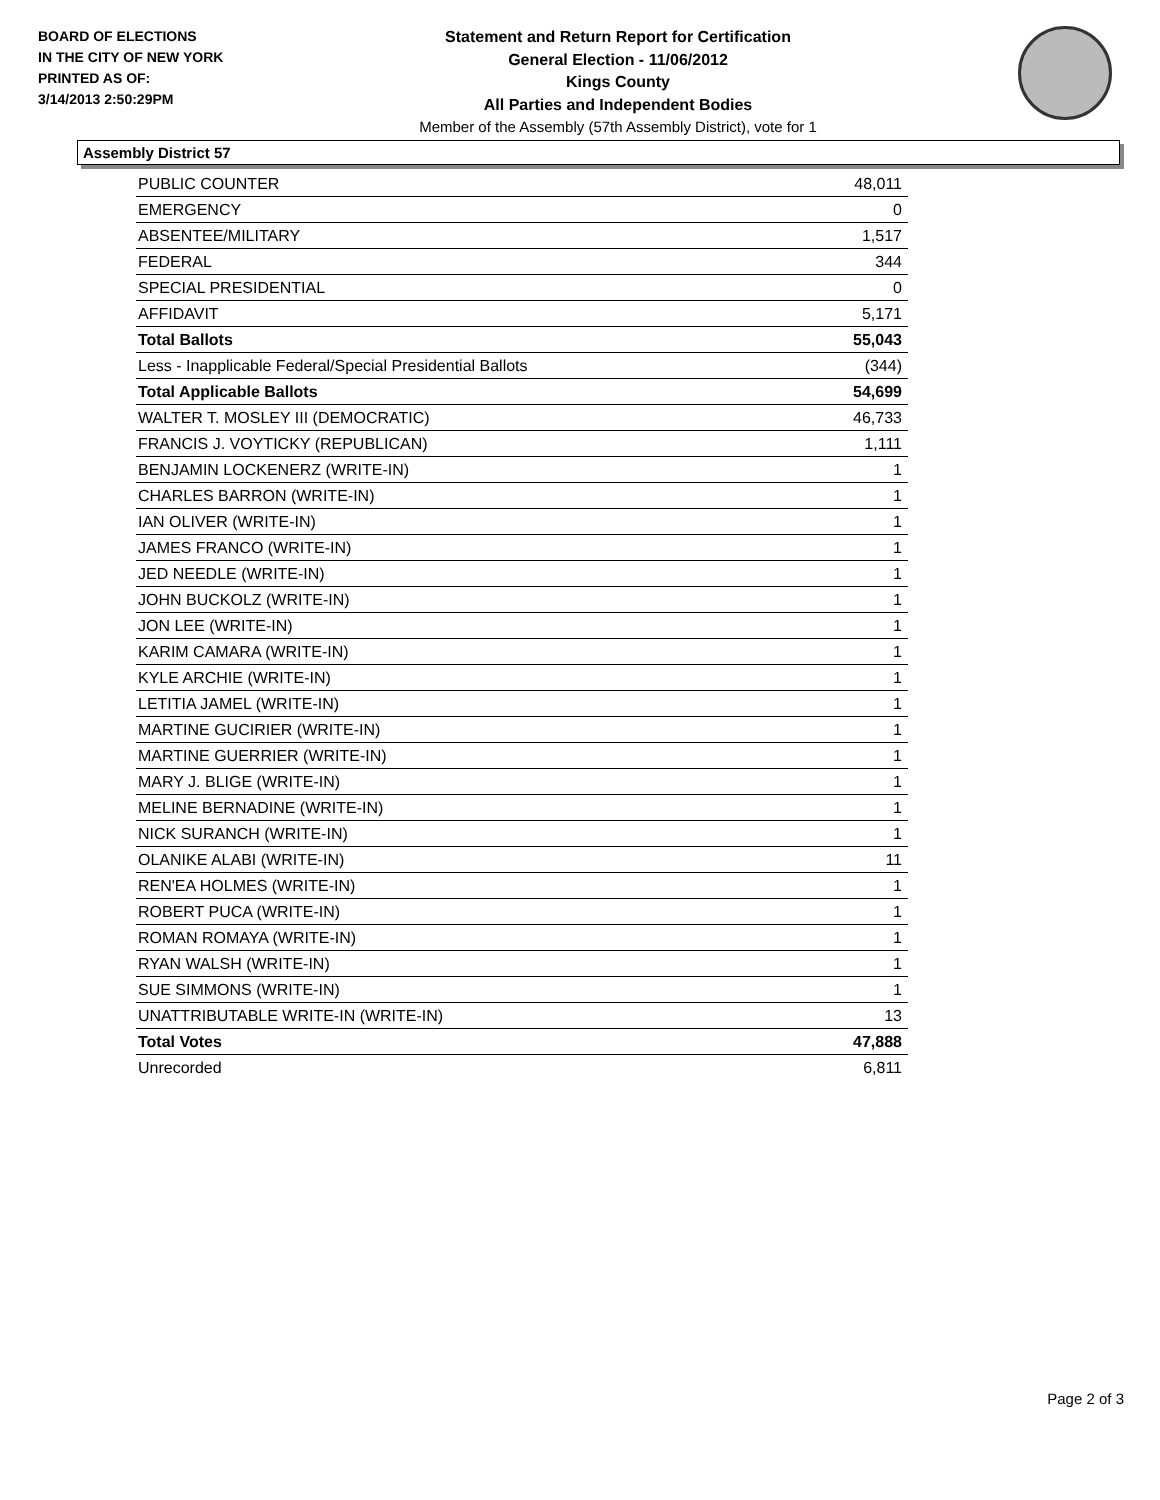BOARD OF ELECTIONS
IN THE CITY OF NEW YORK
PRINTED AS OF:
3/14/2013 2:50:29PM
Statement and Return Report for Certification
General Election - 11/06/2012
Kings County
All Parties and Independent Bodies
Member of the Assembly (57th Assembly District), vote for 1
Assembly District 57
| PUBLIC COUNTER | 48,011 |
| EMERGENCY | 0 |
| ABSENTEE/MILITARY | 1,517 |
| FEDERAL | 344 |
| SPECIAL PRESIDENTIAL | 0 |
| AFFIDAVIT | 5,171 |
| Total Ballots | 55,043 |
| Less - Inapplicable Federal/Special Presidential Ballots | (344) |
| Total Applicable Ballots | 54,699 |
| WALTER T. MOSLEY III (DEMOCRATIC) | 46,733 |
| FRANCIS J. VOYTICKY (REPUBLICAN) | 1,111 |
| BENJAMIN LOCKENERZ (WRITE-IN) | 1 |
| CHARLES BARRON (WRITE-IN) | 1 |
| IAN OLIVER (WRITE-IN) | 1 |
| JAMES FRANCO (WRITE-IN) | 1 |
| JED NEEDLE (WRITE-IN) | 1 |
| JOHN BUCKOLZ (WRITE-IN) | 1 |
| JON LEE (WRITE-IN) | 1 |
| KARIM CAMARA (WRITE-IN) | 1 |
| KYLE ARCHIE (WRITE-IN) | 1 |
| LETITIA JAMEL (WRITE-IN) | 1 |
| MARTINE GUCIRIER (WRITE-IN) | 1 |
| MARTINE GUERRIER (WRITE-IN) | 1 |
| MARY J. BLIGE (WRITE-IN) | 1 |
| MELINE BERNADINE (WRITE-IN) | 1 |
| NICK SURANCH (WRITE-IN) | 1 |
| OLANIKE ALABI (WRITE-IN) | 11 |
| REN'EA HOLMES (WRITE-IN) | 1 |
| ROBERT PUCA (WRITE-IN) | 1 |
| ROMAN ROMAYA (WRITE-IN) | 1 |
| RYAN WALSH (WRITE-IN) | 1 |
| SUE SIMMONS (WRITE-IN) | 1 |
| UNATTRIBUTABLE WRITE-IN (WRITE-IN) | 13 |
| Total Votes | 47,888 |
| Unrecorded | 6,811 |
Page 2 of 3